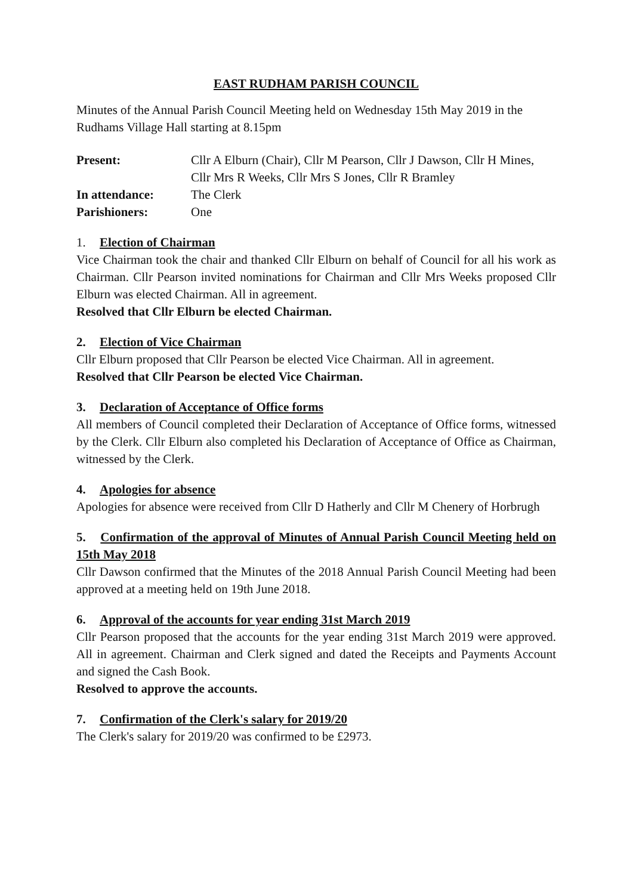EAST RUDHAM PARISH COUNCIL
Minutes of the Annual Parish Council Meeting held on Wednesday 15th May 2019 in the Rudhams Village Hall starting at 8.15pm
| Present: | Cllr A Elburn (Chair), Cllr M Pearson, Cllr J Dawson, Cllr H Mines, Cllr Mrs R Weeks, Cllr Mrs S Jones, Cllr R Bramley |
| In attendance: | The Clerk |
| Parishioners: | One |
1. Election of Chairman
Vice Chairman took the chair and thanked Cllr Elburn on behalf of Council for all his work as Chairman. Cllr Pearson invited nominations for Chairman and Cllr Mrs Weeks proposed Cllr Elburn was elected Chairman. All in agreement.
Resolved that Cllr Elburn be elected Chairman.
2. Election of Vice Chairman
Cllr Elburn proposed that Cllr Pearson be elected Vice Chairman. All in agreement.
Resolved that Cllr Pearson be elected Vice Chairman.
3. Declaration of Acceptance of Office forms
All members of Council completed their Declaration of Acceptance of Office forms, witnessed by the Clerk. Cllr Elburn also completed his Declaration of Acceptance of Office as Chairman, witnessed by the Clerk.
4. Apologies for absence
Apologies for absence were received from Cllr D Hatherly and Cllr M Chenery of Horbrugh
5. Confirmation of the approval of Minutes of Annual Parish Council Meeting held on 15th May 2018
Cllr Dawson confirmed that the Minutes of the 2018 Annual Parish Council Meeting had been approved at a meeting held on 19th June 2018.
6. Approval of the accounts for year ending 31st March 2019
Cllr Pearson proposed that the accounts for the year ending 31st March 2019 were approved. All in agreement. Chairman and Clerk signed and dated the Receipts and Payments Account and signed the Cash Book.
Resolved to approve the accounts.
7. Confirmation of the Clerk's salary for 2019/20
The Clerk's salary for 2019/20 was confirmed to be £2973.